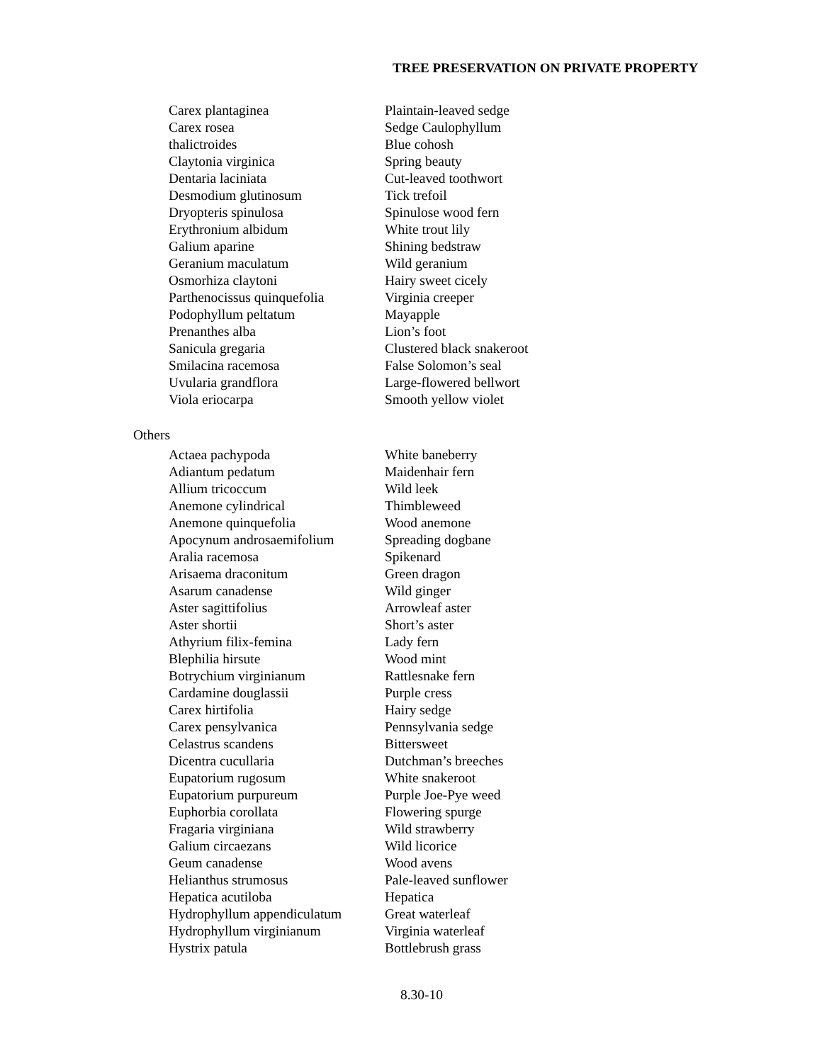TREE PRESERVATION ON PRIVATE PROPERTY
| Carex plantaginea | Plaintain-leaved sedge |
| Carex rosea | Sedge Caulophyllum |
| thalictroides | Blue cohosh |
| Claytonia virginica | Spring beauty |
| Dentaria laciniata | Cut-leaved toothwort |
| Desmodium glutinosum | Tick trefoil |
| Dryopteris spinulosa | Spinulose wood fern |
| Erythronium albidum | White trout lily |
| Galium aparine | Shining bedstraw |
| Geranium maculatum | Wild geranium |
| Osmorhiza claytoni | Hairy sweet cicely |
| Parthenocissus quinquefolia | Virginia creeper |
| Podophyllum peltatum | Mayapple |
| Prenanthes alba | Lion’s foot |
| Sanicula gregaria | Clustered black snakeroot |
| Smilacina racemosa | False Solomon’s seal |
| Uvularia grandflora | Large-flowered bellwort |
| Viola eriocarpa | Smooth yellow violet |
Others
| Actaea pachypoda | White baneberry |
| Adiantum pedatum | Maidenhair fern |
| Allium tricoccum | Wild leek |
| Anemone cylindrical | Thimbleweed |
| Anemone quinquefolia | Wood anemone |
| Apocynum androsaemifolium | Spreading dogbane |
| Aralia racemosa | Spikenard |
| Arisaema draconitum | Green dragon |
| Asarum canadense | Wild ginger |
| Aster sagittifolius | Arrowleaf aster |
| Aster shortii | Short’s aster |
| Athyrium filix-femina | Lady fern |
| Blephilia hirsute | Wood mint |
| Botrychium virginianum | Rattlesnake fern |
| Cardamine douglassii | Purple cress |
| Carex hirtifolia | Hairy sedge |
| Carex pensylvanica | Pennsylvania sedge |
| Celastrus scandens | Bittersweet |
| Dicentra cucullaria | Dutchman’s breeches |
| Eupatorium rugosum | White snakeroot |
| Eupatorium purpureum | Purple Joe-Pye weed |
| Euphorbia corollata | Flowering spurge |
| Fragaria virginiana | Wild strawberry |
| Galium circaezans | Wild licorice |
| Geum canadense | Wood avens |
| Helianthus strumosus | Pale-leaved sunflower |
| Hepatica acutiloba | Hepatica |
| Hydrophyllum appendiculatum | Great waterleaf |
| Hydrophyllum virginianum | Virginia waterleaf |
| Hystrix patula | Bottlebrush grass |
8.30-10